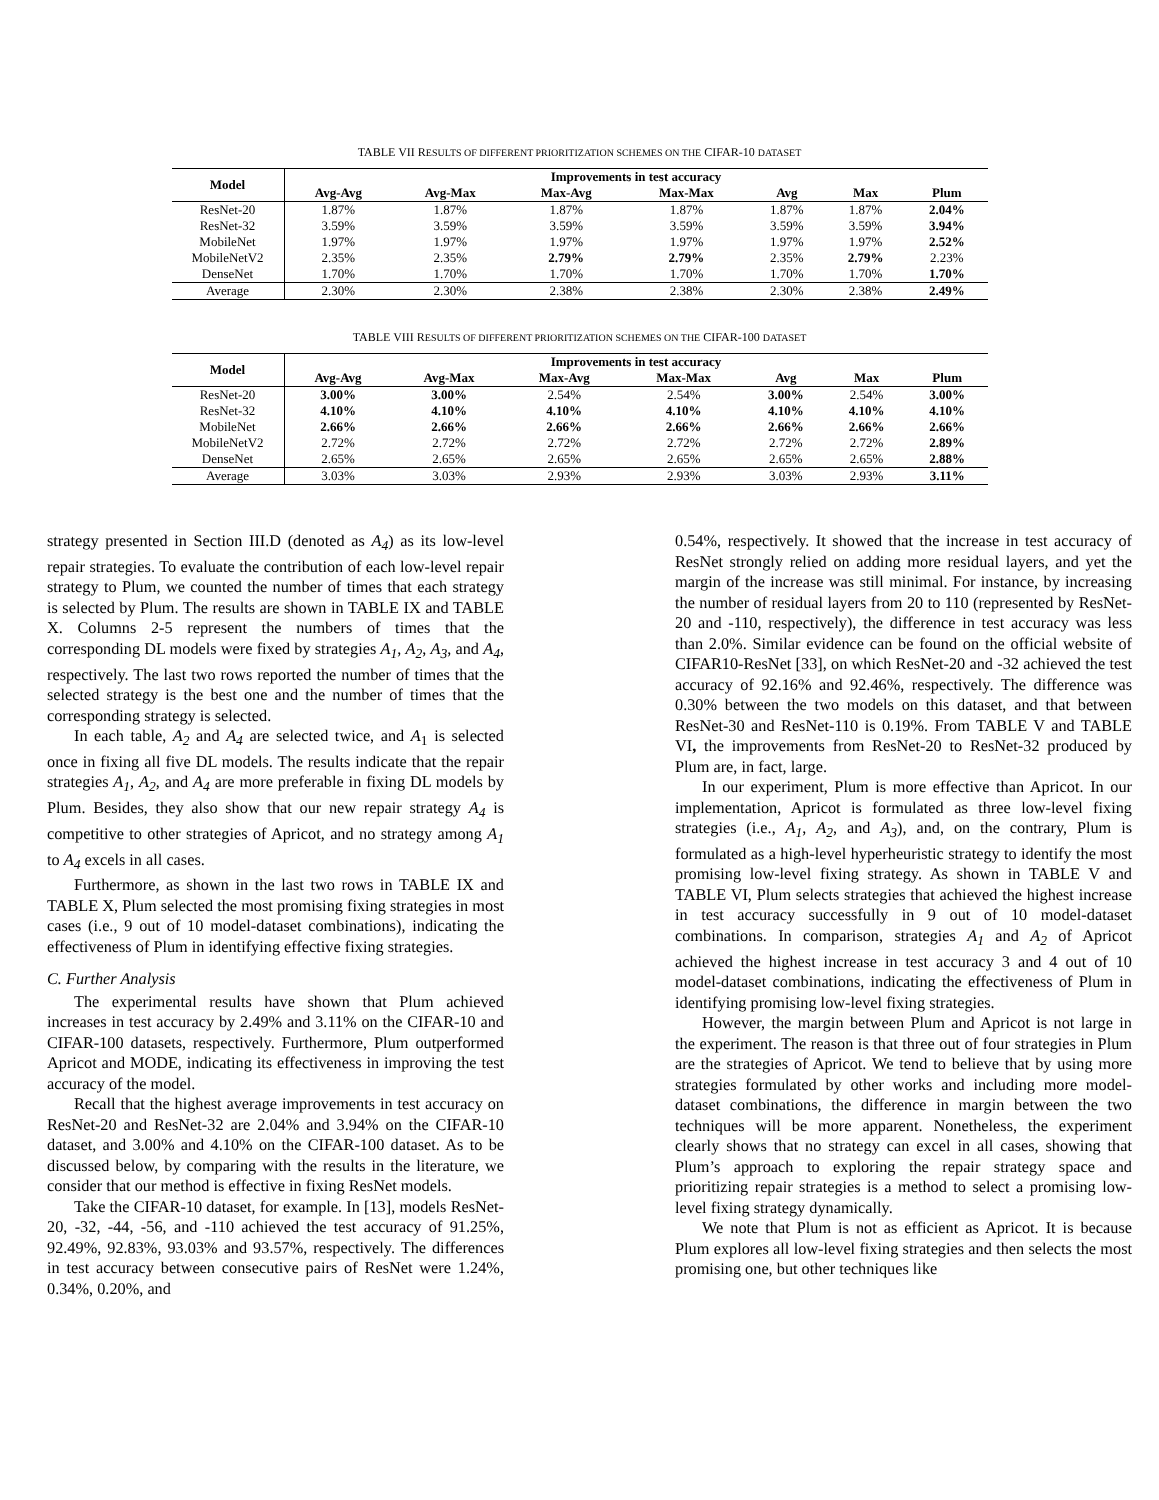TABLE VII RESULTS OF DIFFERENT PRIORITIZATION SCHEMES ON THE CIFAR-10 DATASET
| Model | Improvements in test accuracy | | | | | | |
| --- | --- | --- | --- | --- | --- | --- | --- |
| | Avg-Avg | Avg-Max | Max-Avg | Max-Max | Avg | Max | Plum |
| ResNet-20 | 1.87% | 1.87% | 1.87% | 1.87% | 1.87% | 1.87% | 2.04% |
| ResNet-32 | 3.59% | 3.59% | 3.59% | 3.59% | 3.59% | 3.59% | 3.94% |
| MobileNet | 1.97% | 1.97% | 1.97% | 1.97% | 1.97% | 1.97% | 2.52% |
| MobileNetV2 | 2.35% | 2.35% | 2.79% | 2.79% | 2.35% | 2.79% | 2.23% |
| DenseNet | 1.70% | 1.70% | 1.70% | 1.70% | 1.70% | 1.70% | 1.70% |
| Average | 2.30% | 2.30% | 2.38% | 2.38% | 2.30% | 2.38% | 2.49% |
TABLE VIII RESULTS OF DIFFERENT PRIORITIZATION SCHEMES ON THE CIFAR-100 DATASET
| Model | Improvements in test accuracy | | | | | | |
| --- | --- | --- | --- | --- | --- | --- | --- |
| | Avg-Avg | Avg-Max | Max-Avg | Max-Max | Avg | Max | Plum |
| ResNet-20 | 3.00% | 3.00% | 2.54% | 2.54% | 3.00% | 2.54% | 3.00% |
| ResNet-32 | 4.10% | 4.10% | 4.10% | 4.10% | 4.10% | 4.10% | 4.10% |
| MobileNet | 2.66% | 2.66% | 2.66% | 2.66% | 2.66% | 2.66% | 2.66% |
| MobileNetV2 | 2.72% | 2.72% | 2.72% | 2.72% | 2.72% | 2.72% | 2.89% |
| DenseNet | 2.65% | 2.65% | 2.65% | 2.65% | 2.65% | 2.65% | 2.88% |
| Average | 3.03% | 3.03% | 2.93% | 2.93% | 3.03% | 2.93% | 3.11% |
strategy presented in Section III.D (denoted as A<sub>4</sub>) as its low-level repair strategies. To evaluate the contribution of each low-level repair strategy to Plum, we counted the number of times that each strategy is selected by Plum. The results are shown in TABLE IX and TABLE X. Columns 2-5 represent the numbers of times that the corresponding DL models were fixed by strategies A<sub>1</sub>, A<sub>2</sub>, A<sub>3</sub>, and A<sub>4</sub>, respectively. The last two rows reported the number of times that the selected strategy is the best one and the number of times that the corresponding strategy is selected.
In each table, A<sub>2</sub> and A<sub>4</sub> are selected twice, and A<sub>1</sub> is selected once in fixing all five DL models. The results indicate that the repair strategies A<sub>1</sub>, A<sub>2</sub>, and A<sub>4</sub> are more preferable in fixing DL models by Plum. Besides, they also show that our new repair strategy A<sub>4</sub> is competitive to other strategies of Apricot, and no strategy among A<sub>1</sub> to A<sub>4</sub> excels in all cases.
Furthermore, as shown in the last two rows in TABLE IX and TABLE X, Plum selected the most promising fixing strategies in most cases (i.e., 9 out of 10 model-dataset combinations), indicating the effectiveness of Plum in identifying effective fixing strategies.
C. Further Analysis
The experimental results have shown that Plum achieved increases in test accuracy by 2.49% and 3.11% on the CIFAR-10 and CIFAR-100 datasets, respectively. Furthermore, Plum outperformed Apricot and MODE, indicating its effectiveness in improving the test accuracy of the model.
Recall that the highest average improvements in test accuracy on ResNet-20 and ResNet-32 are 2.04% and 3.94% on the CIFAR-10 dataset, and 3.00% and 4.10% on the CIFAR-100 dataset. As to be discussed below, by comparing with the results in the literature, we consider that our method is effective in fixing ResNet models.
Take the CIFAR-10 dataset, for example. In [13], models ResNet-20, -32, -44, -56, and -110 achieved the test accuracy of 91.25%, 92.49%, 92.83%, 93.03% and 93.57%, respectively. The differences in test accuracy between consecutive pairs of ResNet were 1.24%, 0.34%, 0.20%, and
0.54%, respectively. It showed that the increase in test accuracy of ResNet strongly relied on adding more residual layers, and yet the margin of the increase was still minimal. For instance, by increasing the number of residual layers from 20 to 110 (represented by ResNet-20 and -110, respectively), the difference in test accuracy was less than 2.0%. Similar evidence can be found on the official website of CIFAR10-ResNet [33], on which ResNet-20 and -32 achieved the test accuracy of 92.16% and 92.46%, respectively. The difference was 0.30% between the two models on this dataset, and that between ResNet-30 and ResNet-110 is 0.19%. From TABLE V and TABLE VI, the improvements from ResNet-20 to ResNet-32 produced by Plum are, in fact, large.
In our experiment, Plum is more effective than Apricot. In our implementation, Apricot is formulated as three low-level fixing strategies (i.e., A<sub>1</sub>, A<sub>2</sub>, and A<sub>3</sub>), and, on the contrary, Plum is formulated as a high-level hyperheuristic strategy to identify the most promising low-level fixing strategy. As shown in TABLE V and TABLE VI, Plum selects strategies that achieved the highest increase in test accuracy successfully in 9 out of 10 model-dataset combinations. In comparison, strategies A<sub>1</sub> and A<sub>2</sub> of Apricot achieved the highest increase in test accuracy 3 and 4 out of 10 model-dataset combinations, indicating the effectiveness of Plum in identifying promising low-level fixing strategies.
However, the margin between Plum and Apricot is not large in the experiment. The reason is that three out of four strategies in Plum are the strategies of Apricot. We tend to believe that by using more strategies formulated by other works and including more model-dataset combinations, the difference in margin between the two techniques will be more apparent. Nonetheless, the experiment clearly shows that no strategy can excel in all cases, showing that Plum’s approach to exploring the repair strategy space and prioritizing repair strategies is a method to select a promising low-level fixing strategy dynamically.
We note that Plum is not as efficient as Apricot. It is because Plum explores all low-level fixing strategies and then selects the most promising one, but other techniques like